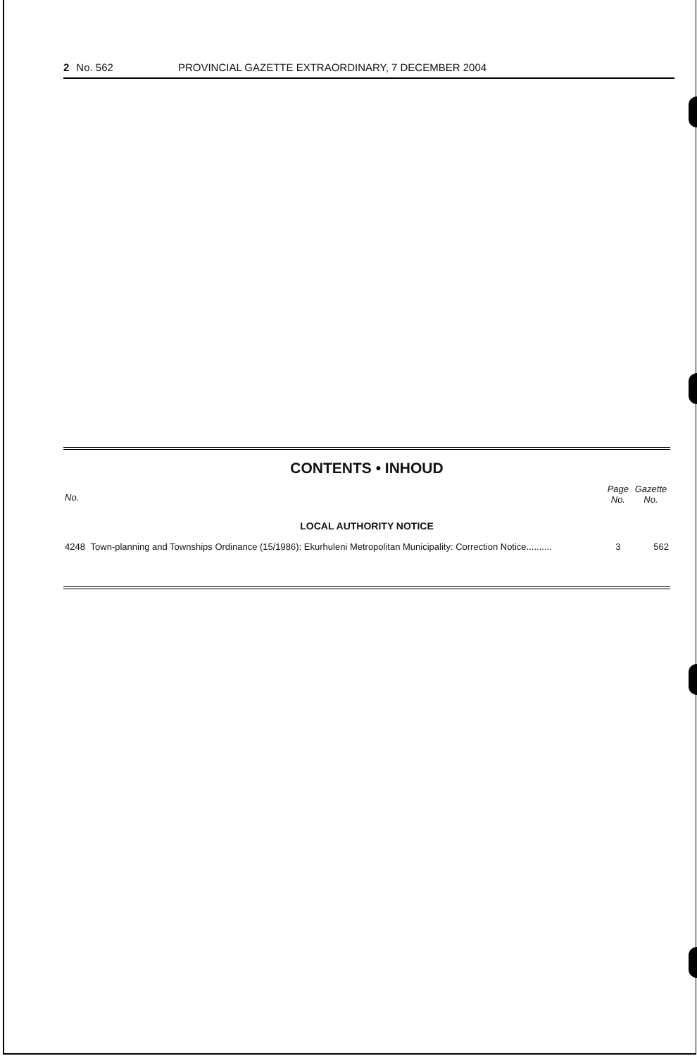2 No. 562 PROVINCIAL GAZETTE EXTRAORDINARY, 7 DECEMBER 2004
CONTENTS • INHOUD
| No. | | Page No. | Gazette No. |
| --- | --- | --- | --- |
| LOCAL AUTHORITY NOTICE | | | |
| 4248 | Town-planning and Townships Ordinance (15/1986): Ekurhuleni Metropolitan Municipality: Correction Notice.......... | 3 | 562 |